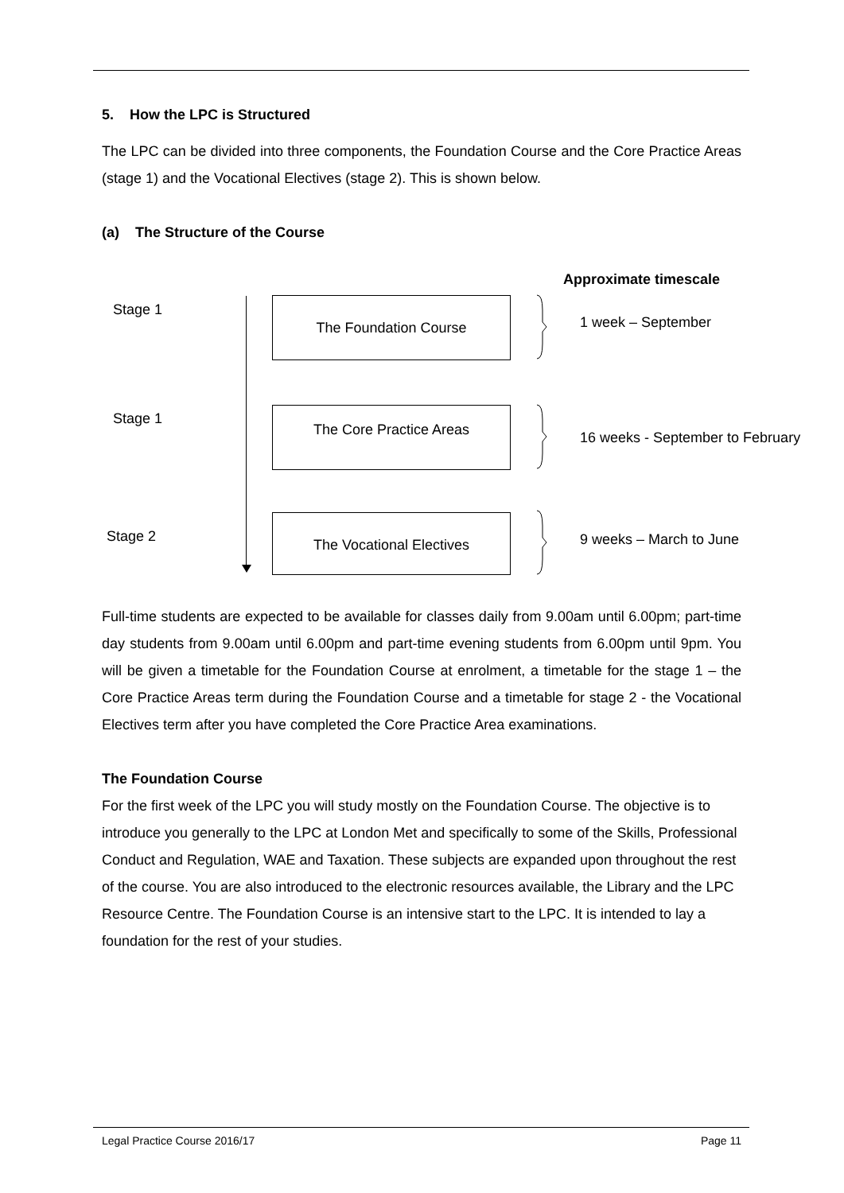5. How the LPC is Structured
The LPC can be divided into three components, the Foundation Course and the Core Practice Areas (stage 1) and the Vocational Electives (stage 2). This is shown below.
(a) The Structure of the Course
Approximate timescale
Stage 1 The Foundation Course
1 week – September
Stage 1 The Core Practice Areas
16 weeks - September to February
Stage 2
The Vocational Electives
9 weeks – March to June
Full-time students are expected to be available for classes daily from 9.00am until 6.00pm; part-time day students from 9.00am until 6.00pm and part-time evening students from 6.00pm until 9pm. You will be given a timetable for the Foundation Course at enrolment, a timetable for the stage 1 – the Core Practice Areas term during the Foundation Course and a timetable for stage 2 - the Vocational Electives term after you have completed the Core Practice Area examinations.
The Foundation Course
For the first week of the LPC you will study mostly on the Foundation Course. The objective is to introduce you generally to the LPC at London Met and specifically to some of the Skills, Professional Conduct and Regulation, WAE and Taxation. These subjects are expanded upon throughout the rest of the course. You are also introduced to the electronic resources available, the Library and the LPC Resource Centre. The Foundation Course is an intensive start to the LPC. It is intended to lay a foundation for the rest of your studies.
Legal Practice Course 2016/17 Page 11